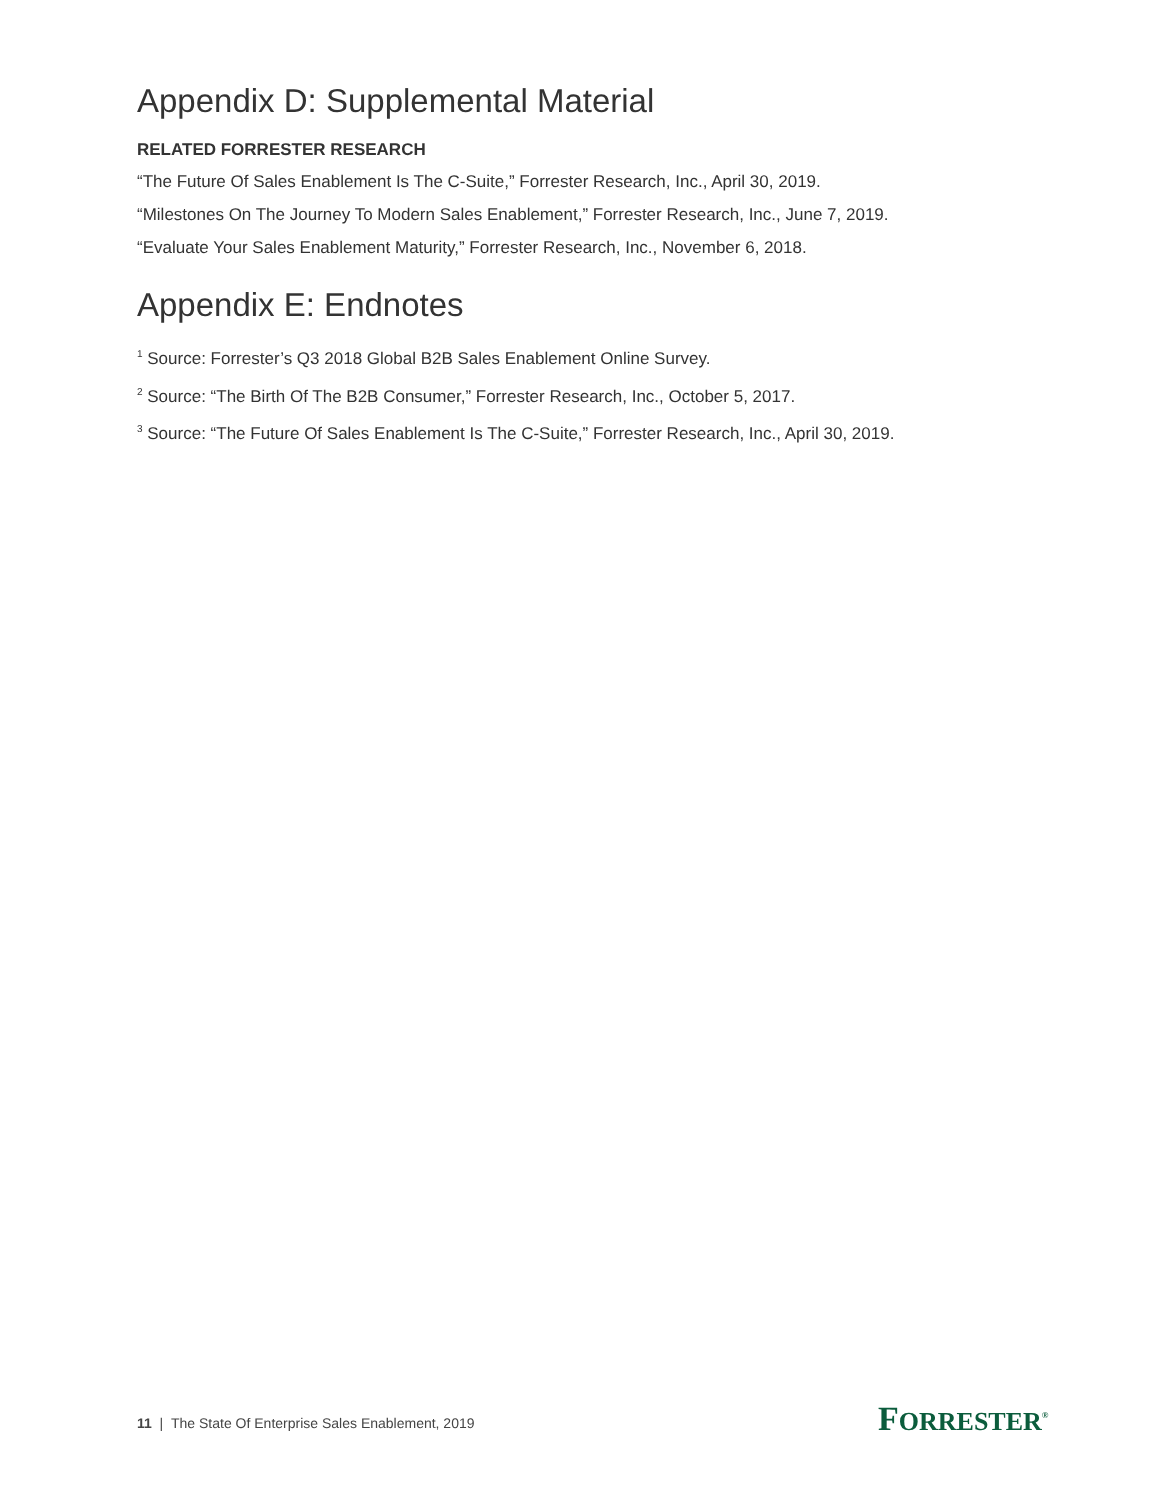Appendix D: Supplemental Material
RELATED FORRESTER RESEARCH
“The Future Of Sales Enablement Is The C-Suite,” Forrester Research, Inc., April 30, 2019.
“Milestones On The Journey To Modern Sales Enablement,” Forrester Research, Inc., June 7, 2019.
“Evaluate Your Sales Enablement Maturity,” Forrester Research, Inc., November 6, 2018.
Appendix E: Endnotes
<sup>1</sup> Source: Forrester’s Q3 2018 Global B2B Sales Enablement Online Survey.
<sup>2</sup> Source: “The Birth Of The B2B Consumer,” Forrester Research, Inc., October 5, 2017.
<sup>3</sup> Source: “The Future Of Sales Enablement Is The C-Suite,” Forrester Research, Inc., April 30, 2019.
11 | The State Of Enterprise Sales Enablement, 2019
FORRESTER<sup>®</sup>